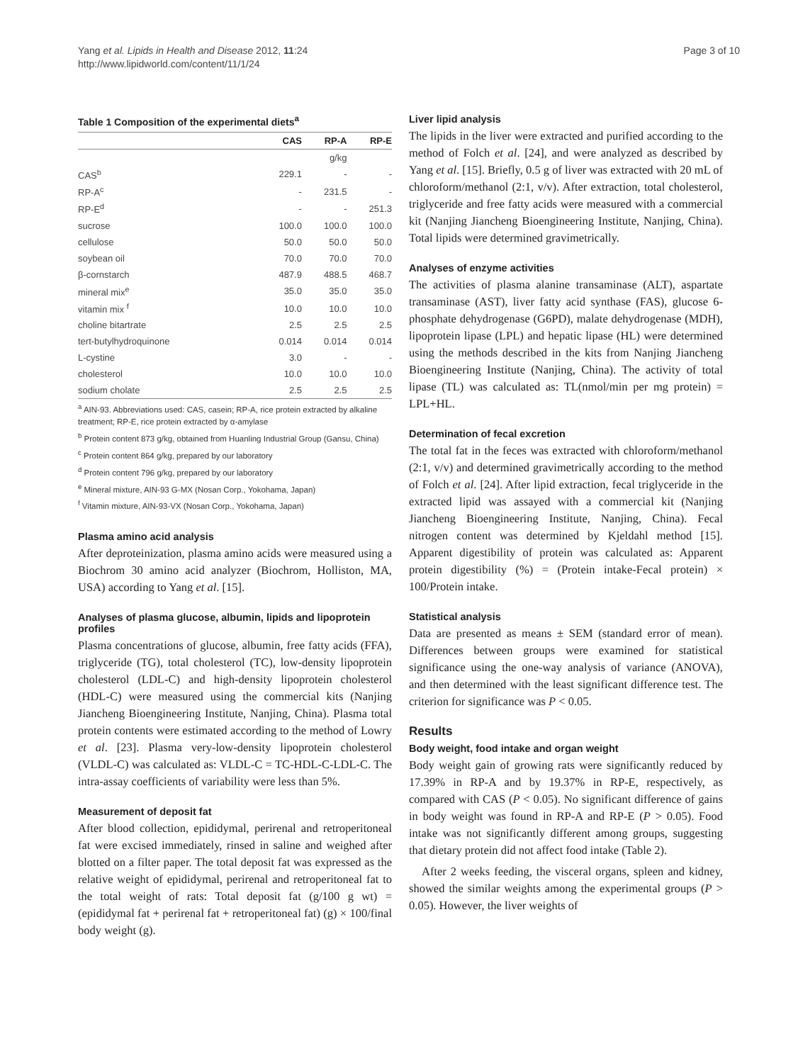Yang et al. Lipids in Health and Disease 2012, 11:24
http://www.lipidworld.com/content/11/1/24
Page 3 of 10
Table 1 Composition of the experimental diets<sup>a</sup>
| | CAS | RP-A | RP-E |
| --- | --- | --- | --- |
| | | g/kg | |
| CAS<sup>b</sup> | 229.1 | - | - |
| RP-A<sup>c</sup> | - | 231.5 | - |
| RP-E<sup>d</sup> | - | - | 251.3 |
| sucrose | 100.0 | 100.0 | 100.0 |
| cellulose | 50.0 | 50.0 | 50.0 |
| soybean oil | 70.0 | 70.0 | 70.0 |
| β-cornstarch | 487.9 | 488.5 | 468.7 |
| mineral mix<sup>e</sup> | 35.0 | 35.0 | 35.0 |
| vitamin mix <sup>f</sup> | 10.0 | 10.0 | 10.0 |
| choline bitartrate | 2.5 | 2.5 | 2.5 |
| tert-butylhydroquinone | 0.014 | 0.014 | 0.014 |
| L-cystine | 3.0 | - | - |
| cholesterol | 10.0 | 10.0 | 10.0 |
| sodium cholate | 2.5 | 2.5 | 2.5 |
<sup>a</sup> AIN-93. Abbreviations used: CAS, casein; RP-A, rice protein extracted by alkaline treatment; RP-E, rice protein extracted by α-amylase
<sup>b</sup> Protein content 873 g/kg, obtained from Huanling Industrial Group (Gansu, China)
<sup>c</sup> Protein content 864 g/kg, prepared by our laboratory
<sup>d</sup> Protein content 796 g/kg, prepared by our laboratory
<sup>e</sup> Mineral mixture, AIN-93 G-MX (Nosan Corp., Yokohama, Japan)
<sup>f</sup> Vitamin mixture, AIN-93-VX (Nosan Corp., Yokohama, Japan)
Plasma amino acid analysis
After deproteinization, plasma amino acids were measured using a Biochrom 30 amino acid analyzer (Biochrom, Holliston, MA, USA) according to Yang et al. [15].
Analyses of plasma glucose, albumin, lipids and lipoprotein profiles
Plasma concentrations of glucose, albumin, free fatty acids (FFA), triglyceride (TG), total cholesterol (TC), low-density lipoprotein cholesterol (LDL-C) and high-density lipoprotein cholesterol (HDL-C) were measured using the commercial kits (Nanjing Jiancheng Bioengineering Institute, Nanjing, China). Plasma total protein contents were estimated according to the method of Lowry et al. [23]. Plasma very-low-density lipoprotein cholesterol (VLDL-C) was calculated as: VLDL-C = TC-HDL-C-LDL-C. The intra-assay coefficients of variability were less than 5%.
Measurement of deposit fat
After blood collection, epididymal, perirenal and retroperitoneal fat were excised immediately, rinsed in saline and weighed after blotted on a filter paper. The total deposit fat was expressed as the relative weight of epididymal, perirenal and retroperitoneal fat to the total weight of rats: Total deposit fat (g/100 g wt) = (epididymal fat + perirenal fat + retroperitoneal fat) (g) × 100/final body weight (g).
Liver lipid analysis
The lipids in the liver were extracted and purified according to the method of Folch et al. [24], and were analyzed as described by Yang et al. [15]. Briefly, 0.5 g of liver was extracted with 20 mL of chloroform/methanol (2:1, v/v). After extraction, total cholesterol, triglyceride and free fatty acids were measured with a commercial kit (Nanjing Jiancheng Bioengineering Institute, Nanjing, China). Total lipids were determined gravimetrically.
Analyses of enzyme activities
The activities of plasma alanine transaminase (ALT), aspartate transaminase (AST), liver fatty acid synthase (FAS), glucose 6-phosphate dehydrogenase (G6PD), malate dehydrogenase (MDH), lipoprotein lipase (LPL) and hepatic lipase (HL) were determined using the methods described in the kits from Nanjing Jiancheng Bioengineering Institute (Nanjing, China). The activity of total lipase (TL) was calculated as: TL(nmol/min per mg protein) = LPL+HL.
Determination of fecal excretion
The total fat in the feces was extracted with chloroform/methanol (2:1, v/v) and determined gravimetrically according to the method of Folch et al. [24]. After lipid extraction, fecal triglyceride in the extracted lipid was assayed with a commercial kit (Nanjing Jiancheng Bioengineering Institute, Nanjing, China). Fecal nitrogen content was determined by Kjeldahl method [15]. Apparent digestibility of protein was calculated as: Apparent protein digestibility (%) = (Protein intake-Fecal protein) × 100/Protein intake.
Statistical analysis
Data are presented as means ± SEM (standard error of mean). Differences between groups were examined for statistical significance using the one-way analysis of variance (ANOVA), and then determined with the least significant difference test. The criterion for significance was P < 0.05.
Results
Body weight, food intake and organ weight
Body weight gain of growing rats were significantly reduced by 17.39% in RP-A and by 19.37% in RP-E, respectively, as compared with CAS (P < 0.05). No significant difference of gains in body weight was found in RP-A and RP-E (P > 0.05). Food intake was not significantly different among groups, suggesting that dietary protein did not affect food intake (Table 2).
After 2 weeks feeding, the visceral organs, spleen and kidney, showed the similar weights among the experimental groups (P > 0.05). However, the liver weights of